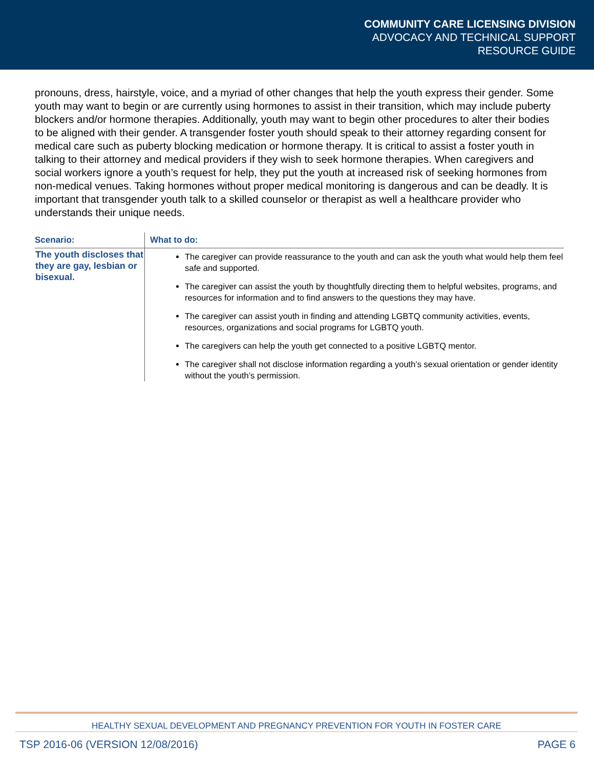COMMUNITY CARE LICENSING DIVISION
ADVOCACY AND TECHNICAL SUPPORT
RESOURCE GUIDE
pronouns, dress, hairstyle, voice, and a myriad of other changes that help the youth express their gender. Some youth may want to begin or are currently using hormones to assist in their transition, which may include puberty blockers and/or hormone therapies. Additionally, youth may want to begin other procedures to alter their bodies to be aligned with their gender. A transgender foster youth should speak to their attorney regarding consent for medical care such as puberty blocking medication or hormone therapy. It is critical to assist a foster youth in talking to their attorney and medical providers if they wish to seek hormone therapies. When caregivers and social workers ignore a youth’s request for help, they put the youth at increased risk of seeking hormones from non-medical venues. Taking hormones without proper medical monitoring is dangerous and can be deadly. It is important that transgender youth talk to a skilled counselor or therapist as well a healthcare provider who understands their unique needs.
| Scenario: | What to do: |
| --- | --- |
| The youth discloses that they are gay, lesbian or bisexual. | The caregiver can provide reassurance to the youth and can ask the youth what would help them feel safe and supported. The caregiver can assist the youth by thoughtfully directing them to helpful websites, programs, and resources for information and to find answers to the questions they may have. The caregiver can assist youth in finding and attending LGBTQ community activities, events, resources, organizations and social programs for LGBTQ youth. The caregivers can help the youth get connected to a positive LGBTQ mentor. The caregiver shall not disclose information regarding a youth’s sexual orientation or gender identity without the youth’s permission. |
HEALTHY SEXUAL DEVELOPMENT AND PREGNANCY PREVENTION FOR YOUTH IN FOSTER CARE
TSP 2016-06 (VERSION 12/08/2016) PAGE 6